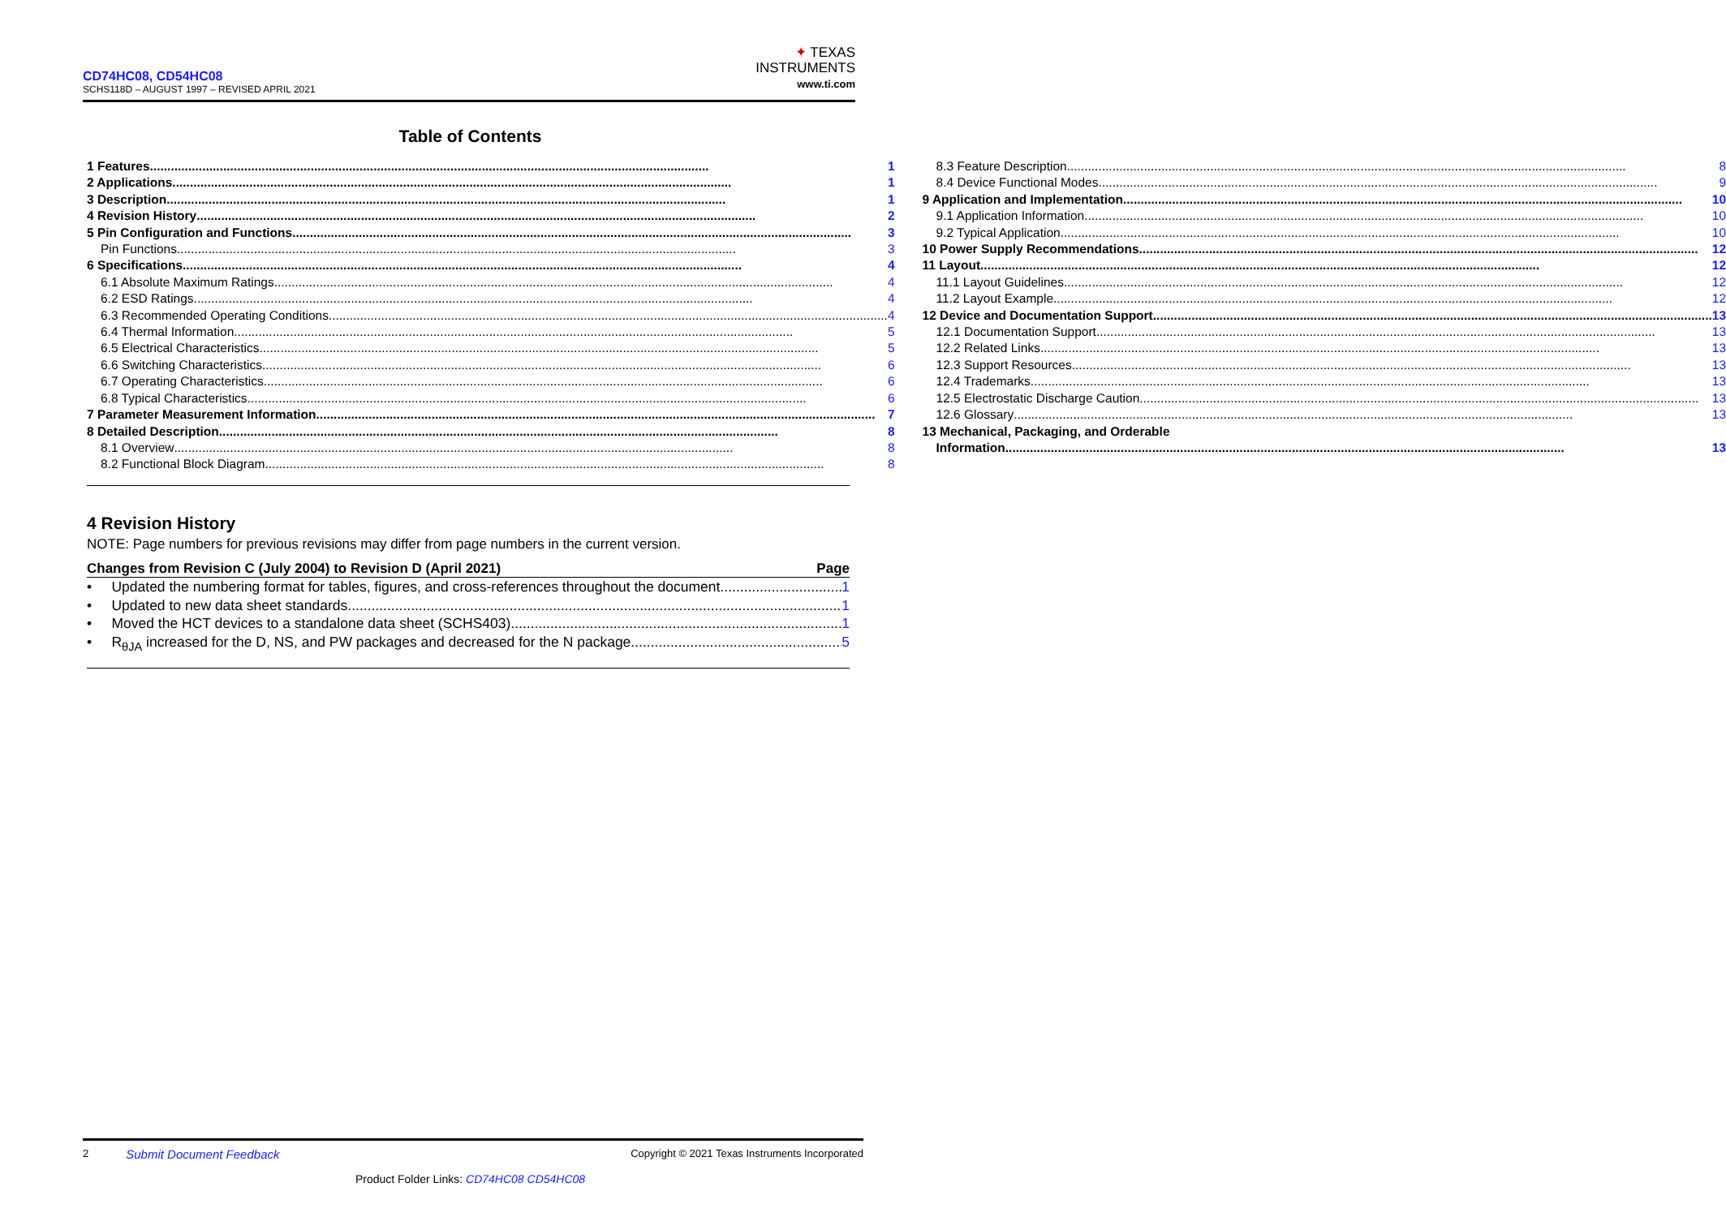CD74HC08, CD54HC08
SCHS118D – AUGUST 1997 – REVISED APRIL 2021
✦ TEXAS
INSTRUMENTS
www.ti.com
Table of Contents
1 Features 1
2 Applications 1
3 Description 1
4 Revision History 2
5 Pin Configuration and Functions 3
Pin Functions 3
6 Specifications 4
6.1 Absolute Maximum Ratings 4
6.2 ESD Ratings 4
6.3 Recommended Operating Conditions 4
6.4 Thermal Information 5
6.5 Electrical Characteristics 5
6.6 Switching Characteristics 6
6.7 Operating Characteristics 6
6.8 Typical Characteristics 6
7 Parameter Measurement Information 7
8 Detailed Description 8
8.1 Overview 8
8.2 Functional Block Diagram 8
8.3 Feature Description 8
8.4 Device Functional Modes 9
9 Application and Implementation 10
9.1 Application Information 10
9.2 Typical Application 10
10 Power Supply Recommendations 12
11 Layout 12
11.1 Layout Guidelines 12
11.2 Layout Example 12
12 Device and Documentation Support 13
12.1 Documentation Support 13
12.2 Related Links 13
12.3 Support Resources 13
12.4 Trademarks 13
12.5 Electrostatic Discharge Caution 13
12.6 Glossary 13
13 Mechanical, Packaging, and Orderable
Information 13
4 Revision History
NOTE: Page numbers for previous revisions may differ from page numbers in the current version.
Changes from Revision C (July 2004) to Revision D (April 2021) Page
• Updated the numbering format for tables, figures, and cross-references throughout the document 1
• Updated to new data sheet standards 1
• Moved the HCT devices to a standalone data sheet (SCHS403) 1
• R<sub>θJA</sub> increased for the D, NS, and PW packages and decreased for the N package 5
2 Submit Document Feedback Copyright © 2021 Texas Instruments Incorporated
Product Folder Links: CD74HC08 CD54HC08